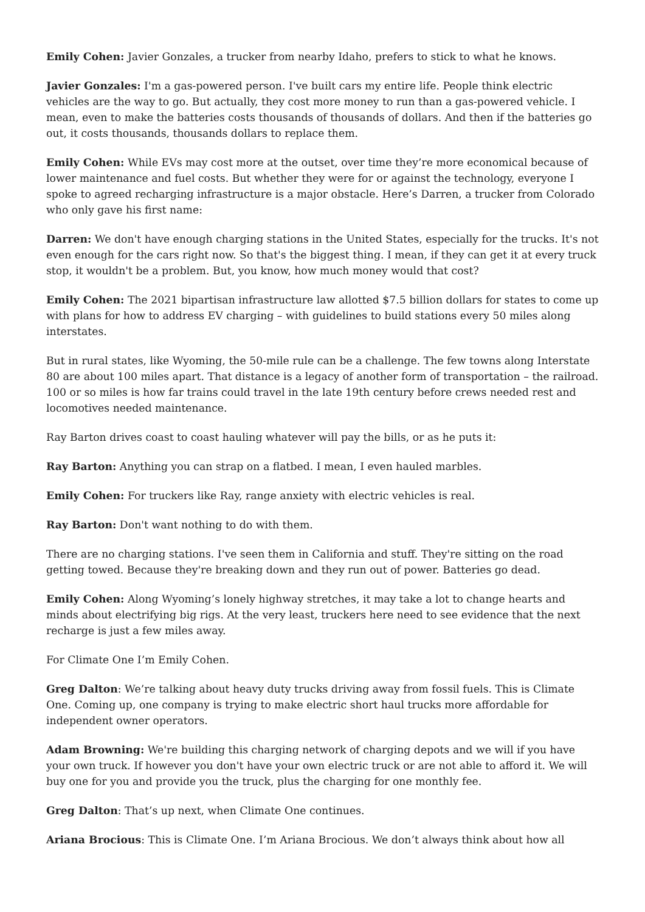Emily Cohen: Javier Gonzales, a trucker from nearby Idaho, prefers to stick to what he knows.
Javier Gonzales: I'm a gas-powered person. I've built cars my entire life. People think electric vehicles are the way to go. But actually, they cost more money to run than a gas-powered vehicle. I mean, even to make the batteries costs thousands of thousands of dollars. And then if the batteries go out, it costs thousands, thousands dollars to replace them.
Emily Cohen: While EVs may cost more at the outset, over time they’re more economical because of lower maintenance and fuel costs. But whether they were for or against the technology, everyone I spoke to agreed recharging infrastructure is a major obstacle. Here’s Darren, a trucker from Colorado who only gave his first name:
Darren: We don't have enough charging stations in the United States, especially for the trucks. It's not even enough for the cars right now. So that's the biggest thing. I mean, if they can get it at every truck stop, it wouldn't be a problem. But, you know, how much money would that cost?
Emily Cohen: The 2021 bipartisan infrastructure law allotted $7.5 billion dollars for states to come up with plans for how to address EV charging – with guidelines to build stations every 50 miles along interstates.
But in rural states, like Wyoming, the 50-mile rule can be a challenge. The few towns along Interstate 80 are about 100 miles apart. That distance is a legacy of another form of transportation – the railroad. 100 or so miles is how far trains could travel in the late 19th century before crews needed rest and locomotives needed maintenance.
Ray Barton drives coast to coast hauling whatever will pay the bills, or as he puts it:
Ray Barton: Anything you can strap on a flatbed. I mean, I even hauled marbles.
Emily Cohen: For truckers like Ray, range anxiety with electric vehicles is real.
Ray Barton: Don't want nothing to do with them.
There are no charging stations. I've seen them in California and stuff. They're sitting on the road getting towed. Because they're breaking down and they run out of power. Batteries go dead.
Emily Cohen: Along Wyoming’s lonely highway stretches, it may take a lot to change hearts and minds about electrifying big rigs. At the very least, truckers here need to see evidence that the next recharge is just a few miles away.
For Climate One I’m Emily Cohen.
Greg Dalton: We’re talking about heavy duty trucks driving away from fossil fuels. This is Climate One. Coming up, one company is trying to make electric short haul trucks more affordable for independent owner operators.
Adam Browning: We're building this charging network of charging depots and we will if you have your own truck. If however you don't have your own electric truck or are not able to afford it. We will buy one for you and provide you the truck, plus the charging for one monthly fee.
Greg Dalton: That’s up next, when Climate One continues.
Ariana Brocious: This is Climate One. I’m Ariana Brocious. We don’t always think about how all